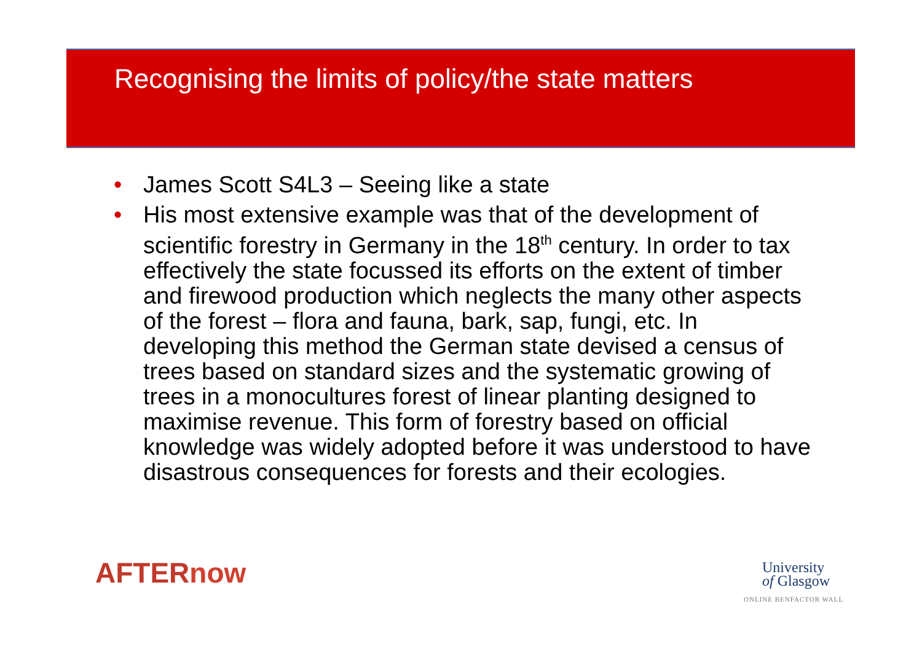Recognising the limits of policy/the state matters
• James Scott S4L3 – Seeing like a state
• His most extensive example was that of the development of scientific forestry in Germany in the 18<sup>th</sup> century. In order to tax effectively the state focussed its efforts on the extent of timber and firewood production which neglects the many other aspects of the forest – flora and fauna, bark, sap, fungi, etc. In developing this method the German state devised a census of trees based on standard sizes and the systematic growing of trees in a monocultures forest of linear planting designed to maximise revenue. This form of forestry based on official knowledge was widely adopted before it was understood to have disastrous consequences for forests and their ecologies.
AFTERnow
University
of Glasgow
ONLINE BENFACTOR WALL